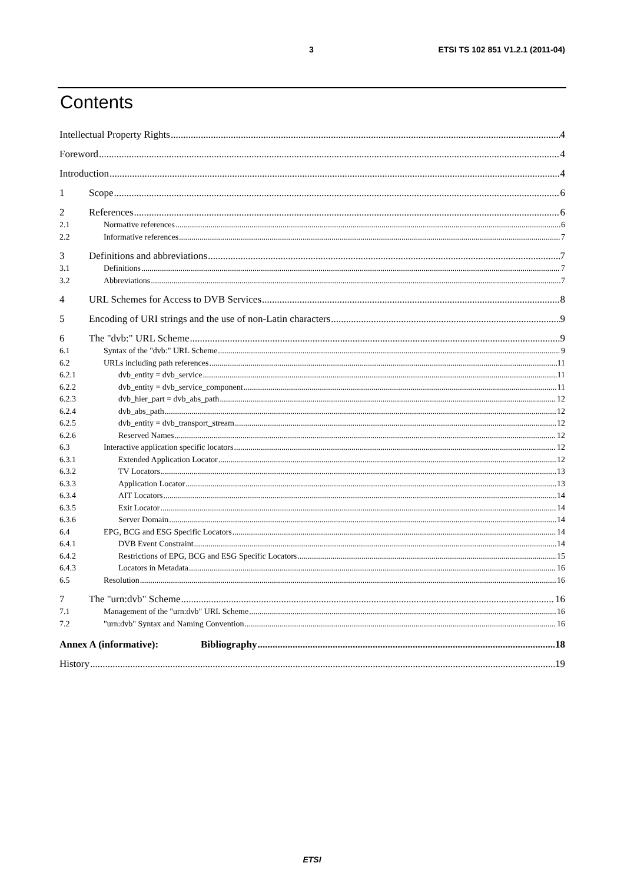3 ETSI TS 102 851 V1.2.1 (2011-04)
Contents
Intellectual Property Rights 4
Foreword 4
Introduction 4
1 Scope 6
2 References 6
2.1 Normative references 6
2.2 Informative references 7
3 Definitions and abbreviations 7
3.1 Definitions 7
3.2 Abbreviations 7
4 URL Schemes for Access to DVB Services 8
5 Encoding of URI strings and the use of non-Latin characters 9
6 The "dvb:" URL Scheme 9
6.1 Syntax of the "dvb:" URL Scheme 9
6.2 URLs including path references 11
6.2.1 dvb_entity = dvb_service 11
6.2.2 dvb_entity = dvb_service_component 11
6.2.3 dvb_hier_part = dvb_abs_path 12
6.2.4 dvb_abs_path 12
6.2.5 dvb_entity = dvb_transport_stream 12
6.2.6 Reserved Names 12
6.3 Interactive application specific locators 12
6.3.1 Extended Application Locator 12
6.3.2 TV Locators 13
6.3.3 Application Locator 13
6.3.4 AIT Locators 14
6.3.5 Exit Locator 14
6.3.6 Server Domain 14
6.4 EPG, BCG and ESG Specific Locators 14
6.4.1 DVB Event Constraint 14
6.4.2 Restrictions of EPG, BCG and ESG Specific Locators 15
6.4.3 Locators in Metadata 16
6.5 Resolution 16
7 The "urn:dvb" Scheme 16
7.1 Management of the "urn:dvb" URL Scheme 16
7.2 "urn:dvb" Syntax and Naming Convention 16
Annex A (informative): Bibliography 18
History 19
ETSI